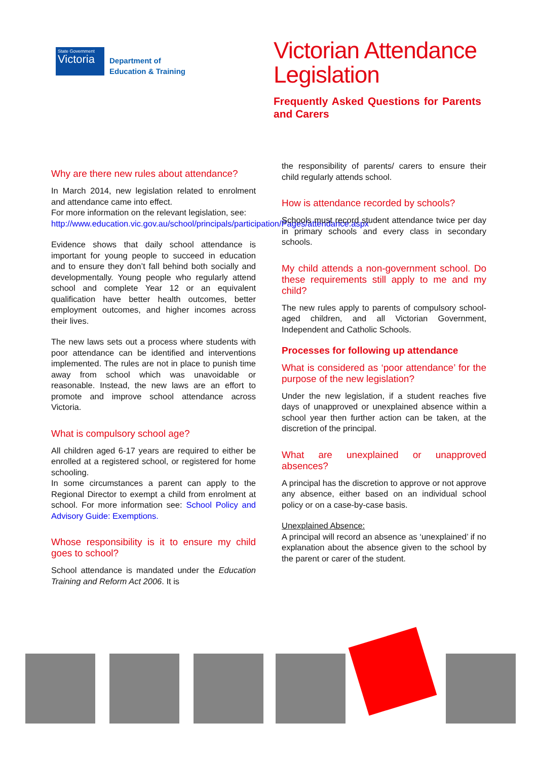State Government
Victoria
Department of
Education & Training
Victorian Attendance Legislation
Frequently Asked Questions for Parents and Carers
Why are there new rules about attendance?
In March 2014, new legislation related to enrolment and attendance came into effect.
For more information on the relevant legislation, see:
http://www.education.vic.gov.au/school/principals/participation/Pages/attendance.aspx
Evidence shows that daily school attendance is important for young people to succeed in education and to ensure they don’t fall behind both socially and developmentally. Young people who regularly attend school and complete Year 12 or an equivalent qualification have better health outcomes, better employment outcomes, and higher incomes across their lives.
The new laws sets out a process where students with poor attendance can be identified and interventions implemented. The rules are not in place to punish time away from school which was unavoidable or reasonable. Instead, the new laws are an effort to promote and improve school attendance across Victoria.
What is compulsory school age?
All children aged 6-17 years are required to either be enrolled at a registered school, or registered for home schooling.
In some circumstances a parent can apply to the Regional Director to exempt a child from enrolment at school. For more information see: School Policy and Advisory Guide: Exemptions.
Whose responsibility is it to ensure my child goes to school?
School attendance is mandated under the Education Training and Reform Act 2006. It is
the responsibility of parents/ carers to ensure their child regularly attends school.
How is attendance recorded by schools?
Schools must record student attendance twice per day in primary schools and every class in secondary schools.
My child attends a non-government school. Do these requirements still apply to me and my child?
The new rules apply to parents of compulsory school-aged children, and all Victorian Government, Independent and Catholic Schools.
Processes for following up attendance
What is considered as ‘poor attendance’ for the purpose of the new legislation?
Under the new legislation, if a student reaches five days of unapproved or unexplained absence within a school year then further action can be taken, at the discretion of the principal.
What are unexplained or unapproved absences?
A principal has the discretion to approve or not approve any absence, either based on an individual school policy or on a case-by-case basis.
Unexplained Absence:
A principal will record an absence as ‘unexplained’ if no explanation about the absence given to the school by the parent or carer of the student.